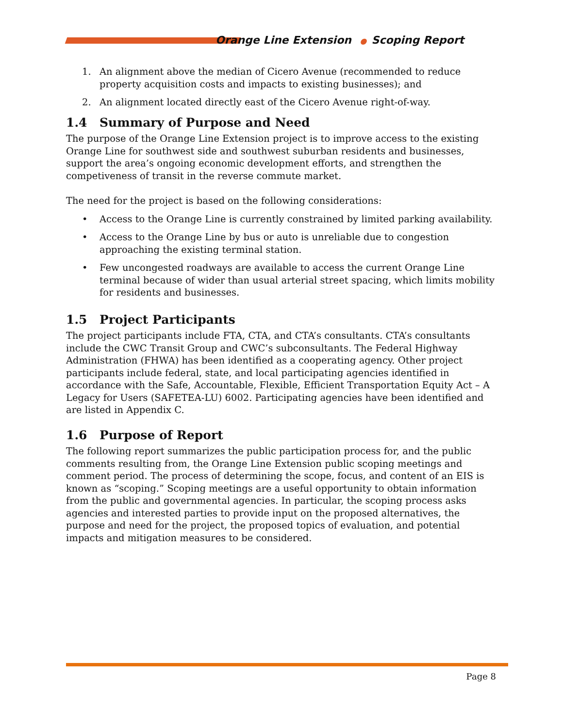Orange Line Extension ● Scoping Report
1. An alignment above the median of Cicero Avenue (recommended to reduce property acquisition costs and impacts to existing businesses); and
2. An alignment located directly east of the Cicero Avenue right-of-way.
1.4 Summary of Purpose and Need
The purpose of the Orange Line Extension project is to improve access to the existing Orange Line for southwest side and southwest suburban residents and businesses, support the area’s ongoing economic development efforts, and strengthen the competiveness of transit in the reverse commute market.
The need for the project is based on the following considerations:
• Access to the Orange Line is currently constrained by limited parking availability.
• Access to the Orange Line by bus or auto is unreliable due to congestion approaching the existing terminal station.
• Few uncongested roadways are available to access the current Orange Line terminal because of wider than usual arterial street spacing, which limits mobility for residents and businesses.
1.5 Project Participants
The project participants include FTA, CTA, and CTA’s consultants. CTA’s consultants include the CWC Transit Group and CWC’s subconsultants. The Federal Highway Administration (FHWA) has been identified as a cooperating agency. Other project participants include federal, state, and local participating agencies identified in accordance with the Safe, Accountable, Flexible, Efficient Transportation Equity Act – A Legacy for Users (SAFETEA-LU) 6002. Participating agencies have been identified and are listed in Appendix C.
1.6 Purpose of Report
The following report summarizes the public participation process for, and the public comments resulting from, the Orange Line Extension public scoping meetings and comment period. The process of determining the scope, focus, and content of an EIS is known as “scoping.” Scoping meetings are a useful opportunity to obtain information from the public and governmental agencies. In particular, the scoping process asks agencies and interested parties to provide input on the proposed alternatives, the purpose and need for the project, the proposed topics of evaluation, and potential impacts and mitigation measures to be considered.
Page 8